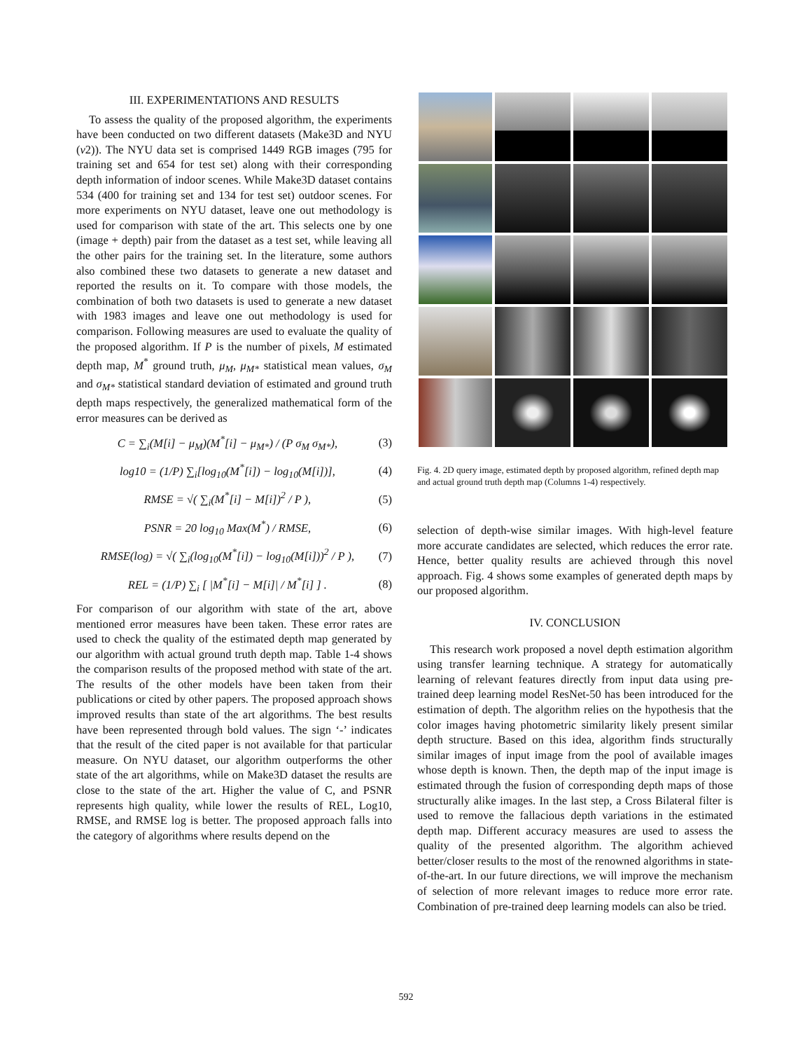III. EXPERIMENTATIONS AND RESULTS
To assess the quality of the proposed algorithm, the experiments have been conducted on two different datasets (Make3D and NYU (v2)). The NYU data set is comprised 1449 RGB images (795 for training set and 654 for test set) along with their corresponding depth information of indoor scenes. While Make3D dataset contains 534 (400 for training set and 134 for test set) outdoor scenes. For more experiments on NYU dataset, leave one out methodology is used for comparison with state of the art. This selects one by one (image + depth) pair from the dataset as a test set, while leaving all the other pairs for the training set. In the literature, some authors also combined these two datasets to generate a new dataset and reported the results on it. To compare with those models, the combination of both two datasets is used to generate a new dataset with 1983 images and leave one out methodology is used for comparison. Following measures are used to evaluate the quality of the proposed algorithm. If P is the number of pixels, M estimated depth map, M<sup>*</sup> ground truth, μ<sub>M</sub>, μ<sub>M*</sub> statistical mean values, σ<sub>M</sub> and σ<sub>M*</sub> statistical standard deviation of estimated and ground truth depth maps respectively, the generalized mathematical form of the error measures can be derived as
C = ∑<sub>i</sub>(M[i] − μ<sub>M</sub>)(M<sup>*</sup>[i] − μ<sub>M*</sub>) / (P σ<sub>M</sub> σ<sub>M*</sub>), (3)
log10 = (1/P) ∑<sub>i</sub>[log<sub>10</sub>(M<sup>*</sup>[i]) − log<sub>10</sub>(M[i])], (4)
RMSE = √( ∑<sub>i</sub>(M<sup>*</sup>[i] − M[i])<sup>2</sup> / P ), (5)
PSNR = 20 log<sub>10</sub> Max(M<sup>*</sup>) / RMSE, (6)
RMSE(log) = √( ∑<sub>i</sub>(log<sub>10</sub>(M<sup>*</sup>[i]) − log<sub>10</sub>(M[i]))<sup>2</sup> / P ), (7)
REL = (1/P) ∑<sub>i</sub> [ |M<sup>*</sup>[i] − M[i]| / M<sup>*</sup>[i] ] . (8)
For comparison of our algorithm with state of the art, above mentioned error measures have been taken. These error rates are used to check the quality of the estimated depth map generated by our algorithm with actual ground truth depth map. Table 1-4 shows the comparison results of the proposed method with state of the art. The results of the other models have been taken from their publications or cited by other papers. The proposed approach shows improved results than state of the art algorithms. The best results have been represented through bold values. The sign ‘-’ indicates that the result of the cited paper is not available for that particular measure. On NYU dataset, our algorithm outperforms the other state of the art algorithms, while on Make3D dataset the results are close to the state of the art. Higher the value of C, and PSNR represents high quality, while lower the results of REL, Log10, RMSE, and RMSE log is better. The proposed approach falls into the category of algorithms where results depend on the
Fig. 4. 2D query image, estimated depth by proposed algorithm, refined depth map and actual ground truth depth map (Columns 1-4) respectively.
selection of depth-wise similar images. With high-level feature more accurate candidates are selected, which reduces the error rate. Hence, better quality results are achieved through this novel approach. Fig. 4 shows some examples of generated depth maps by our proposed algorithm.
IV. CONCLUSION
This research work proposed a novel depth estimation algorithm using transfer learning technique. A strategy for automatically learning of relevant features directly from input data using pre-trained deep learning model ResNet-50 has been introduced for the estimation of depth. The algorithm relies on the hypothesis that the color images having photometric similarity likely present similar depth structure. Based on this idea, algorithm finds structurally similar images of input image from the pool of available images whose depth is known. Then, the depth map of the input image is estimated through the fusion of corresponding depth maps of those structurally alike images. In the last step, a Cross Bilateral filter is used to remove the fallacious depth variations in the estimated depth map. Different accuracy measures are used to assess the quality of the presented algorithm. The algorithm achieved better/closer results to the most of the renowned algorithms in state-of-the-art. In our future directions, we will improve the mechanism of selection of more relevant images to reduce more error rate. Combination of pre-trained deep learning models can also be tried.
592